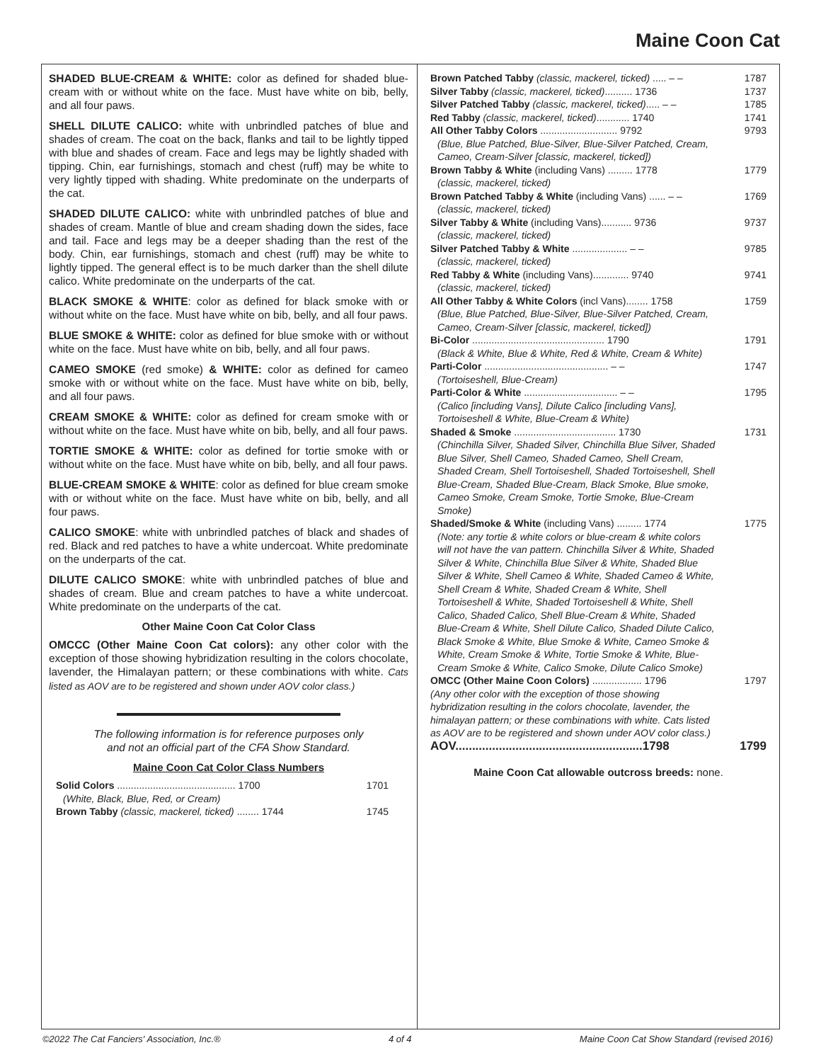Maine Coon Cat
SHADED BLUE-CREAM & WHITE: color as defined for shaded blue-cream with or without white on the face. Must have white on bib, belly, and all four paws.
SHELL DILUTE CALICO: white with unbrindled patches of blue and shades of cream. The coat on the back, flanks and tail to be lightly tipped with blue and shades of cream. Face and legs may be lightly shaded with tipping. Chin, ear furnishings, stomach and chest (ruff) may be white to very lightly tipped with shading. White predominate on the underparts of the cat.
SHADED DILUTE CALICO: white with unbrindled patches of blue and shades of cream. Mantle of blue and cream shading down the sides, face and tail. Face and legs may be a deeper shading than the rest of the body. Chin, ear furnishings, stomach and chest (ruff) may be white to lightly tipped. The general effect is to be much darker than the shell dilute calico. White predominate on the underparts of the cat.
BLACK SMOKE & WHITE: color as defined for black smoke with or without white on the face. Must have white on bib, belly, and all four paws.
BLUE SMOKE & WHITE: color as defined for blue smoke with or without white on the face. Must have white on bib, belly, and all four paws.
CAMEO SMOKE (red smoke) & WHITE: color as defined for cameo smoke with or without white on the face. Must have white on bib, belly, and all four paws.
CREAM SMOKE & WHITE: color as defined for cream smoke with or without white on the face. Must have white on bib, belly, and all four paws.
TORTIE SMOKE & WHITE: color as defined for tortie smoke with or without white on the face. Must have white on bib, belly, and all four paws.
BLUE-CREAM SMOKE & WHITE: color as defined for blue cream smoke with or without white on the face. Must have white on bib, belly, and all four paws.
CALICO SMOKE: white with unbrindled patches of black and shades of red. Black and red patches to have a white undercoat. White predominate on the underparts of the cat.
DILUTE CALICO SMOKE: white with unbrindled patches of blue and shades of cream. Blue and cream patches to have a white undercoat. White predominate on the underparts of the cat.
Other Maine Coon Cat Color Class
OMCCC (Other Maine Coon Cat colors): any other color with the exception of those showing hybridization resulting in the colors chocolate, lavender, the Himalayan pattern; or these combinations with white. Cats listed as AOV are to be registered and shown under AOV color class.)
The following information is for reference purposes only
and not an official part of the CFA Show Standard.
Maine Coon Cat Color Class Numbers
| Solid Colors ........................................... 1700 | 1701 |
| (White, Black, Blue, Red, or Cream) | |
| Brown Tabby (classic, mackerel, ticked) ........ 1744 | 1745 |
| Brown Patched Tabby (classic, mackerel, ticked) ..... – – | 1787 |
| Silver Tabby (classic, mackerel, ticked) .......... 1736 | 1737 |
| Silver Patched Tabby (classic, mackerel, ticked) ..... – – | 1785 |
| Red Tabby (classic, mackerel, ticked) ............ 1740 | 1741 |
| All Other Tabby Colors ............................ 9792 | 9793 |
| (Blue, Blue Patched, Blue-Silver, Blue-Silver Patched, Cream, Cameo, Cream-Silver [classic, mackerel, ticked]) | |
| Brown Tabby & White (including Vans) ......... 1778 | 1779 |
| (classic, mackerel, ticked) | |
| Brown Patched Tabby & White (including Vans) ...... – – | 1769 |
| (classic, mackerel, ticked) | |
| Silver Tabby & White (including Vans)........... 9736 | 9737 |
| (classic, mackerel, ticked) | |
| Silver Patched Tabby & White .................... – – | 9785 |
| (classic, mackerel, ticked) | |
| Red Tabby & White (including Vans)............. 9740 | 9741 |
| (classic, mackerel, ticked) | |
| All Other Tabby & White Colors (incl Vans)........ 1758 | 1759 |
| (Blue, Blue Patched, Blue-Silver, Blue-Silver Patched, Cream, Cameo, Cream-Silver [classic, mackerel, ticked]) | |
| Bi-Color ................................................ 1790 | 1791 |
| (Black & White, Blue & White, Red & White, Cream & White) | |
| Parti-Color ............................................. – – | 1747 |
| (Tortoiseshell, Blue-Cream) | |
| Parti-Color & White .................................. – – | 1795 |
| (Calico [including Vans], Dilute Calico [including Vans], Tortoiseshell & White, Blue-Cream & White) | |
| Shaded & Smoke ..................................... 1730 | 1731 |
| (Chinchilla Silver, Shaded Silver, Chinchilla Blue Silver, Shaded Blue Silver, Shell Cameo, Shaded Cameo, Shell Cream, Shaded Cream, Shell Tortoiseshell, Shaded Tortoiseshell, Shell Blue-Cream, Shaded Blue-Cream, Black Smoke, Blue smoke, Cameo Smoke, Cream Smoke, Tortie Smoke, Blue-Cream Smoke) | |
| Shaded/Smoke & White (including Vans) ......... 1774 | 1775 |
| (Note: any tortie & white colors or blue-cream & white colors will not have the van pattern. Chinchilla Silver & White, Shaded Silver & White, Chinchilla Blue Silver & White, Shaded Blue Silver & White, Shell Cameo & White, Shaded Cameo & White, Shell Cream & White, Shaded Cream & White, Shell Tortoiseshell & White, Shaded Tortoiseshell & White, Shell Calico, Shaded Calico, Shell Blue-Cream & White, Shaded Blue-Cream & White, Shell Dilute Calico, Shaded Dilute Calico, Black Smoke & White, Blue Smoke & White, Cameo Smoke & White, Cream Smoke & White, Tortie Smoke & White, Blue-Cream Smoke & White, Calico Smoke, Dilute Calico Smoke) | |
| OMCC (Other Maine Coon Colors) .................. 1796 | 1797 |
| (Any other color with the exception of those showing hybridization resulting in the colors chocolate, lavender, the himalayan pattern; or these combinations with white. Cats listed as AOV are to be registered and shown under AOV color class.) | |
| AOV........................................................1798 | 1799 |
Maine Coon Cat allowable outcross breeds: none.
©2022 The Cat Fanciers' Association, Inc.® 4 of 4 Maine Coon Cat Show Standard (revised 2016)